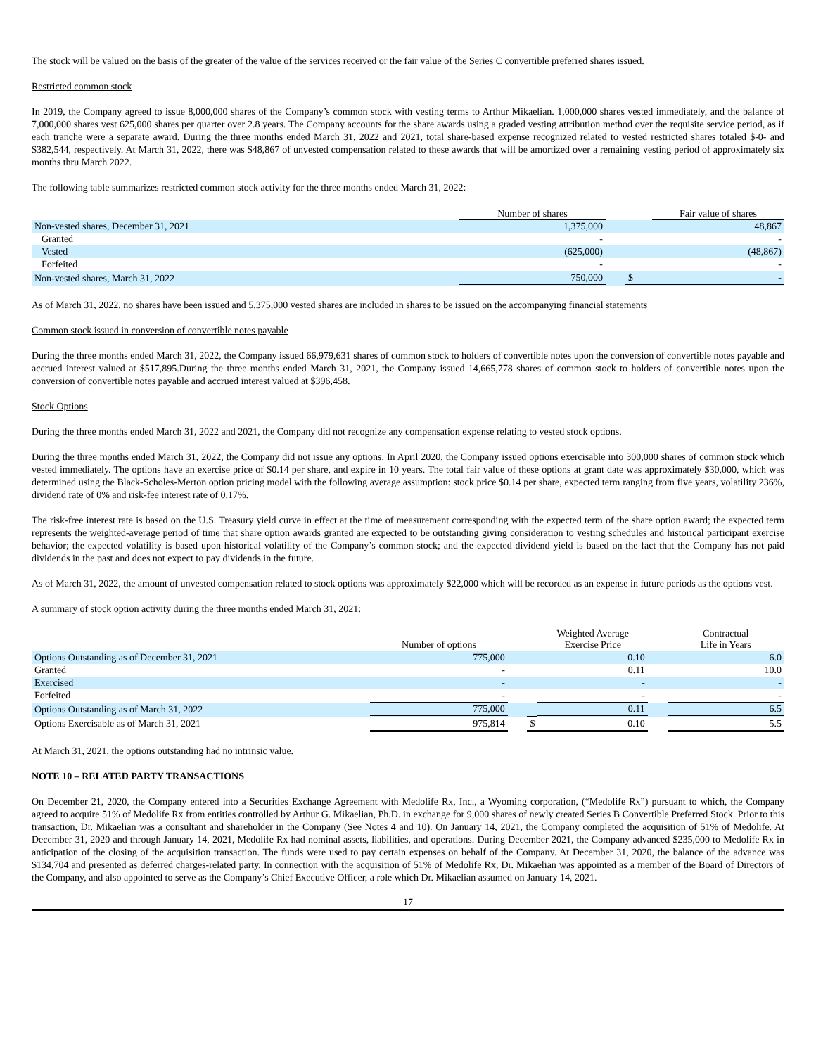The stock will be valued on the basis of the greater of the value of the services received or the fair value of the Series C convertible preferred shares issued.
Restricted common stock
In 2019, the Company agreed to issue 8,000,000 shares of the Company’s common stock with vesting terms to Arthur Mikaelian. 1,000,000 shares vested immediately, and the balance of 7,000,000 shares vest 625,000 shares per quarter over 2.8 years. The Company accounts for the share awards using a graded vesting attribution method over the requisite service period, as if each tranche were a separate award. During the three months ended March 31, 2022 and 2021, total share-based expense recognized related to vested restricted shares totaled $-0- and $382,544, respectively. At March 31, 2022, there was $48,867 of unvested compensation related to these awards that will be amortized over a remaining vesting period of approximately six months thru March 2022.
The following table summarizes restricted common stock activity for the three months ended March 31, 2022:
| | Number of shares | | | Fair value of shares |
| --- | --- | --- | --- | --- |
| Non-vested shares, December 31, 2021 | 1,375,000 | | | 48,867 |
| Granted | - | | | - |
| Vested | (625,000) | | | (48,867) |
| Forfeited | - | | | - |
| Non-vested shares, March 31, 2022 | 750,000 | | $ | - |
As of March 31, 2022, no shares have been issued and 5,375,000 vested shares are included in shares to be issued on the accompanying financial statements
Common stock issued in conversion of convertible notes payable
During the three months ended March 31, 2022, the Company issued 66,979,631 shares of common stock to holders of convertible notes upon the conversion of convertible notes payable and accrued interest valued at $517,895.During the three months ended March 31, 2021, the Company issued 14,665,778 shares of common stock to holders of convertible notes upon the conversion of convertible notes payable and accrued interest valued at $396,458.
Stock Options
During the three months ended March 31, 2022 and 2021, the Company did not recognize any compensation expense relating to vested stock options.
During the three months ended March 31, 2022, the Company did not issue any options. In April 2020, the Company issued options exercisable into 300,000 shares of common stock which vested immediately. The options have an exercise price of $0.14 per share, and expire in 10 years. The total fair value of these options at grant date was approximately $30,000, which was determined using the Black-Scholes-Merton option pricing model with the following average assumption: stock price $0.14 per share, expected term ranging from five years, volatility 236%, dividend rate of 0% and risk-fee interest rate of 0.17%.
The risk-free interest rate is based on the U.S. Treasury yield curve in effect at the time of measurement corresponding with the expected term of the share option award; the expected term represents the weighted-average period of time that share option awards granted are expected to be outstanding giving consideration to vesting schedules and historical participant exercise behavior; the expected volatility is based upon historical volatility of the Company’s common stock; and the expected dividend yield is based on the fact that the Company has not paid dividends in the past and does not expect to pay dividends in the future.
As of March 31, 2022, the amount of unvested compensation related to stock options was approximately $22,000 which will be recorded as an expense in future periods as the options vest.
A summary of stock option activity during the three months ended March 31, 2021:
| | Number of options | | | Weighted Average Exercise Price | | Contractual Life in Years |
| --- | --- | --- | --- | --- | --- | --- |
| Options Outstanding as of December 31, 2021 | 775,000 | | | 0.10 | | 6.0 |
| Granted | - | | | 0.11 | | 10.0 |
| Exercised | - | | | - | | - |
| Forfeited | - | | | - | | - |
| Options Outstanding as of March 31, 2022 | 775,000 | | | 0.11 | | 6.5 |
| Options Exercisable as of March 31, 2021 | 975,814 | | $ | 0.10 | | 5.5 |
At March 31, 2021, the options outstanding had no intrinsic value.
NOTE 10 – RELATED PARTY TRANSACTIONS
On December 21, 2020, the Company entered into a Securities Exchange Agreement with Medolife Rx, Inc., a Wyoming corporation, (“Medolife Rx”) pursuant to which, the Company agreed to acquire 51% of Medolife Rx from entities controlled by Arthur G. Mikaelian, Ph.D. in exchange for 9,000 shares of newly created Series B Convertible Preferred Stock. Prior to this transaction, Dr. Mikaelian was a consultant and shareholder in the Company (See Notes 4 and 10). On January 14, 2021, the Company completed the acquisition of 51% of Medolife. At December 31, 2020 and through January 14, 2021, Medolife Rx had nominal assets, liabilities, and operations. During December 2021, the Company advanced $235,000 to Medolife Rx in anticipation of the closing of the acquisition transaction. The funds were used to pay certain expenses on behalf of the Company. At December 31, 2020, the balance of the advance was $134,704 and presented as deferred charges-related party. In connection with the acquisition of 51% of Medolife Rx, Dr. Mikaelian was appointed as a member of the Board of Directors of the Company, and also appointed to serve as the Company’s Chief Executive Officer, a role which Dr. Mikaelian assumed on January 14, 2021.
17